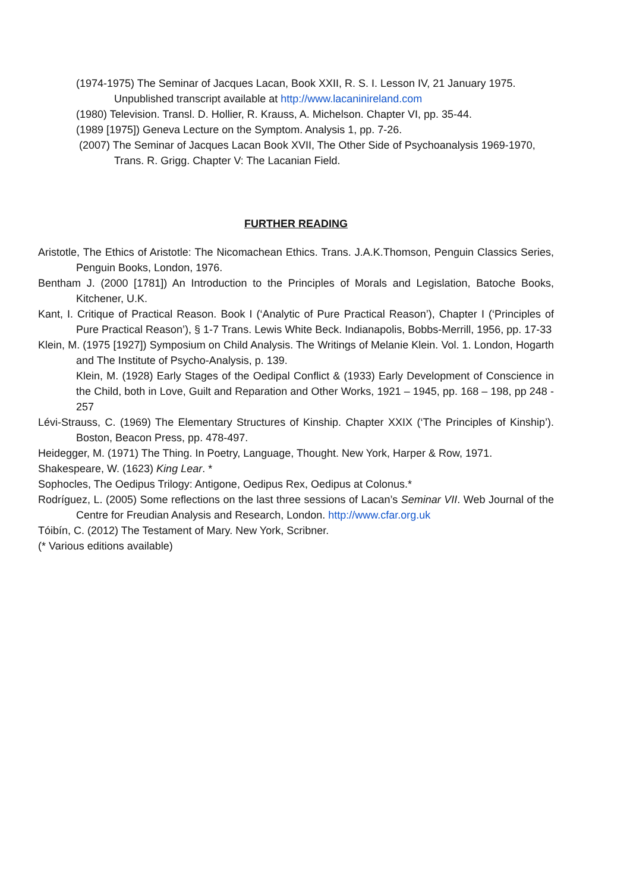(1974-1975) The Seminar of Jacques Lacan, Book XXII, R. S. I. Lesson IV, 21 January 1975. Unpublished transcript available at http://www.lacaninireland.com
(1980) Television. Transl. D. Hollier, R. Krauss, A. Michelson. Chapter VI, pp. 35-44.
(1989 [1975]) Geneva Lecture on the Symptom. Analysis 1, pp. 7-26.
(2007) The Seminar of Jacques Lacan Book XVII, The Other Side of Psychoanalysis 1969-1970, Trans. R. Grigg. Chapter V: The Lacanian Field.
FURTHER READING
Aristotle, The Ethics of Aristotle: The Nicomachean Ethics. Trans. J.A.K.Thomson, Penguin Classics Series, Penguin Books, London, 1976.
Bentham J. (2000 [1781]) An Introduction to the Principles of Morals and Legislation, Batoche Books, Kitchener, U.K.
Kant, I. Critique of Practical Reason. Book I (‘Analytic of Pure Practical Reason’), Chapter I (‘Principles of Pure Practical Reason’), § 1-7 Trans. Lewis White Beck. Indianapolis, Bobbs-Merrill, 1956, pp. 17-33
Klein, M. (1975 [1927]) Symposium on Child Analysis. The Writings of Melanie Klein. Vol. 1. London, Hogarth and The Institute of Psycho-Analysis, p. 139.
Klein, M. (1928) Early Stages of the Oedipal Conflict & (1933) Early Development of Conscience in the Child, both in Love, Guilt and Reparation and Other Works, 1921 – 1945, pp. 168 – 198, pp 248 - 257
Lévi-Strauss, C. (1969) The Elementary Structures of Kinship. Chapter XXIX (‘The Principles of Kinship’). Boston, Beacon Press, pp. 478-497.
Heidegger, M. (1971) The Thing. In Poetry, Language, Thought. New York, Harper & Row, 1971.
Shakespeare, W. (1623) King Lear. *
Sophocles, The Oedipus Trilogy: Antigone, Oedipus Rex, Oedipus at Colonus.*
Rodríguez, L. (2005) Some reflections on the last three sessions of Lacan’s Seminar VII. Web Journal of the Centre for Freudian Analysis and Research, London. http://www.cfar.org.uk
Tóibín, C. (2012) The Testament of Mary. New York, Scribner.
(* Various editions available)